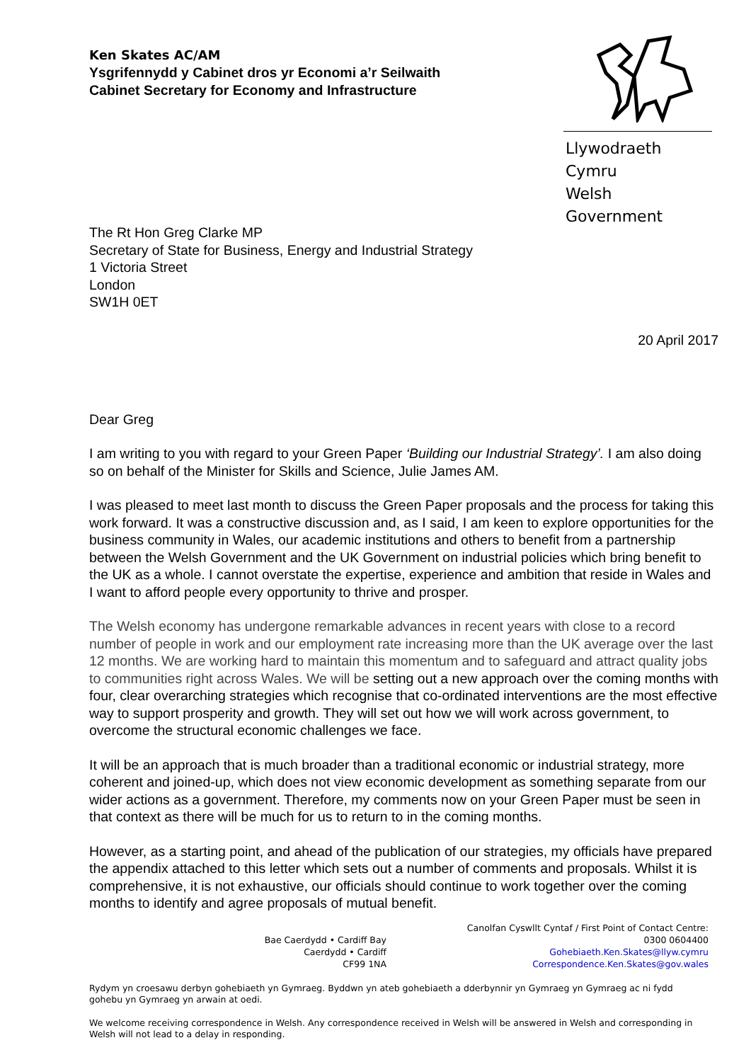Ken Skates AC/AM
Ysgrifennydd y Cabinet dros yr Economi a’r Seilwaith
Cabinet Secretary for Economy and Infrastructure
Llywodraeth Cymru
Welsh Government
The Rt Hon Greg Clarke MP
Secretary of State for Business, Energy and Industrial Strategy
1 Victoria Street
London
SW1H 0ET
20 April 2017
Dear Greg
I am writing to you with regard to your Green Paper ‘Building our Industrial Strategy’. I am also doing so on behalf of the Minister for Skills and Science, Julie James AM.
I was pleased to meet last month to discuss the Green Paper proposals and the process for taking this work forward. It was a constructive discussion and, as I said, I am keen to explore opportunities for the business community in Wales, our academic institutions and others to benefit from a partnership between the Welsh Government and the UK Government on industrial policies which bring benefit to the UK as a whole. I cannot overstate the expertise, experience and ambition that reside in Wales and I want to afford people every opportunity to thrive and prosper.
The Welsh economy has undergone remarkable advances in recent years with close to a record number of people in work and our employment rate increasing more than the UK average over the last 12 months. We are working hard to maintain this momentum and to safeguard and attract quality jobs to communities right across Wales. We will be setting out a new approach over the coming months with four, clear overarching strategies which recognise that co-ordinated interventions are the most effective way to support prosperity and growth. They will set out how we will work across government, to overcome the structural economic challenges we face.
It will be an approach that is much broader than a traditional economic or industrial strategy, more coherent and joined-up, which does not view economic development as something separate from our wider actions as a government. Therefore, my comments now on your Green Paper must be seen in that context as there will be much for us to return to in the coming months.
However, as a starting point, and ahead of the publication of our strategies, my officials have prepared the appendix attached to this letter which sets out a number of comments and proposals. Whilst it is comprehensive, it is not exhaustive, our officials should continue to work together over the coming months to identify and agree proposals of mutual benefit.
Bae Caerdydd • Cardiff Bay
Caerdydd • Cardiff
CF99 1NA
Canolfan Cyswllt Cyntaf / First Point of Contact Centre:
0300 0604400
Gohebiaeth.Ken.Skates@llyw.cymru
Correspondence.Ken.Skates@gov.wales
Rydym yn croesawu derbyn gohebiaeth yn Gymraeg. Byddwn yn ateb gohebiaeth a dderbynnir yn Gymraeg yn Gymraeg ac ni fydd gohebu yn Gymraeg yn arwain at oedi.
We welcome receiving correspondence in Welsh. Any correspondence received in Welsh will be answered in Welsh and corresponding in Welsh will not lead to a delay in responding.